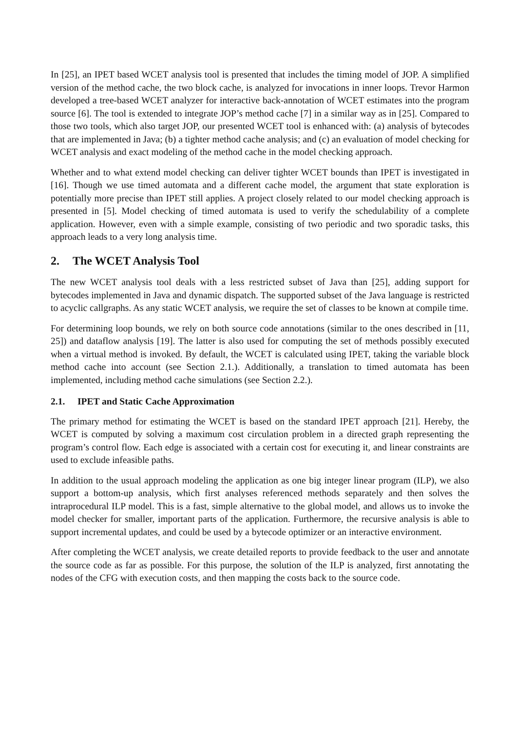In [25], an IPET based WCET analysis tool is presented that includes the timing model of JOP. A simplified version of the method cache, the two block cache, is analyzed for invocations in inner loops. Trevor Harmon developed a tree-based WCET analyzer for interactive back-annotation of WCET estimates into the program source [6]. The tool is extended to integrate JOP’s method cache [7] in a similar way as in [25]. Compared to those two tools, which also target JOP, our presented WCET tool is enhanced with: (a) analysis of bytecodes that are implemented in Java; (b) a tighter method cache analysis; and (c) an evaluation of model checking for WCET analysis and exact modeling of the method cache in the model checking approach.
Whether and to what extend model checking can deliver tighter WCET bounds than IPET is investigated in [16]. Though we use timed automata and a different cache model, the argument that state exploration is potentially more precise than IPET still applies. A project closely related to our model checking approach is presented in [5]. Model checking of timed automata is used to verify the schedulability of a complete application. However, even with a simple example, consisting of two periodic and two sporadic tasks, this approach leads to a very long analysis time.
2. The WCET Analysis Tool
The new WCET analysis tool deals with a less restricted subset of Java than [25], adding support for bytecodes implemented in Java and dynamic dispatch. The supported subset of the Java language is restricted to acyclic callgraphs. As any static WCET analysis, we require the set of classes to be known at compile time.
For determining loop bounds, we rely on both source code annotations (similar to the ones described in [11, 25]) and dataflow analysis [19]. The latter is also used for computing the set of methods possibly executed when a virtual method is invoked. By default, the WCET is calculated using IPET, taking the variable block method cache into account (see Section 2.1.). Additionally, a translation to timed automata has been implemented, including method cache simulations (see Section 2.2.).
2.1. IPET and Static Cache Approximation
The primary method for estimating the WCET is based on the standard IPET approach [21]. Hereby, the WCET is computed by solving a maximum cost circulation problem in a directed graph representing the program’s control flow. Each edge is associated with a certain cost for executing it, and linear constraints are used to exclude infeasible paths.
In addition to the usual approach modeling the application as one big integer linear program (ILP), we also support a bottom-up analysis, which first analyses referenced methods separately and then solves the intraprocedural ILP model. This is a fast, simple alternative to the global model, and allows us to invoke the model checker for smaller, important parts of the application. Furthermore, the recursive analysis is able to support incremental updates, and could be used by a bytecode optimizer or an interactive environment.
After completing the WCET analysis, we create detailed reports to provide feedback to the user and annotate the source code as far as possible. For this purpose, the solution of the ILP is analyzed, first annotating the nodes of the CFG with execution costs, and then mapping the costs back to the source code.